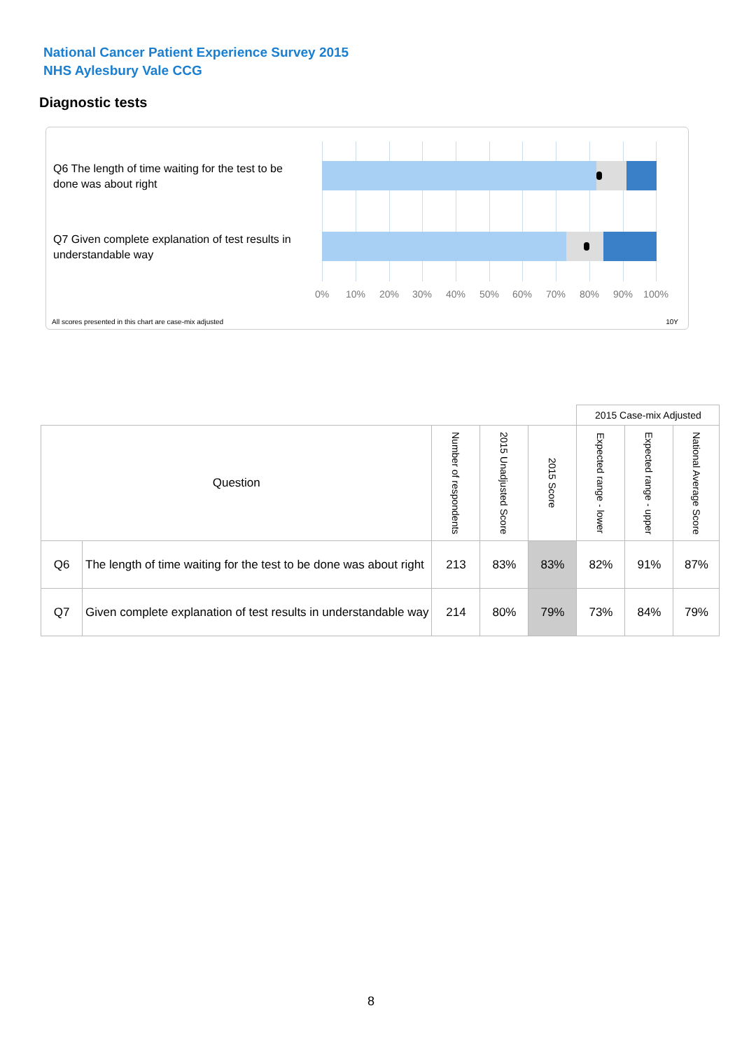National Cancer Patient Experience Survey 2015
NHS Aylesbury Vale CCG
Diagnostic tests
Q6 The length of time waiting for the test to be done was about right
Q7 Given complete explanation of test results in understandable way
0% 10% 20% 30% 40% 50% 60% 70% 80% 90% 100%
All scores presented in this chart are case-mix adjusted
10Y
| | | | | | 2015 Case-mix Adjusted | | | |
| Question | | Number of respondents | 2015 Unadjusted Score | 2015 Score | Expected range - lower | Expected range - upper | National Average Score | |
| Q6 | The length of time waiting for the test to be done was about right | 213 | 83% | 83% | 82% | 91% | 87% | |
| Q7 | Given complete explanation of test results in understandable way | 214 | 80% | 79% | 73% | 84% | 79% | |
8